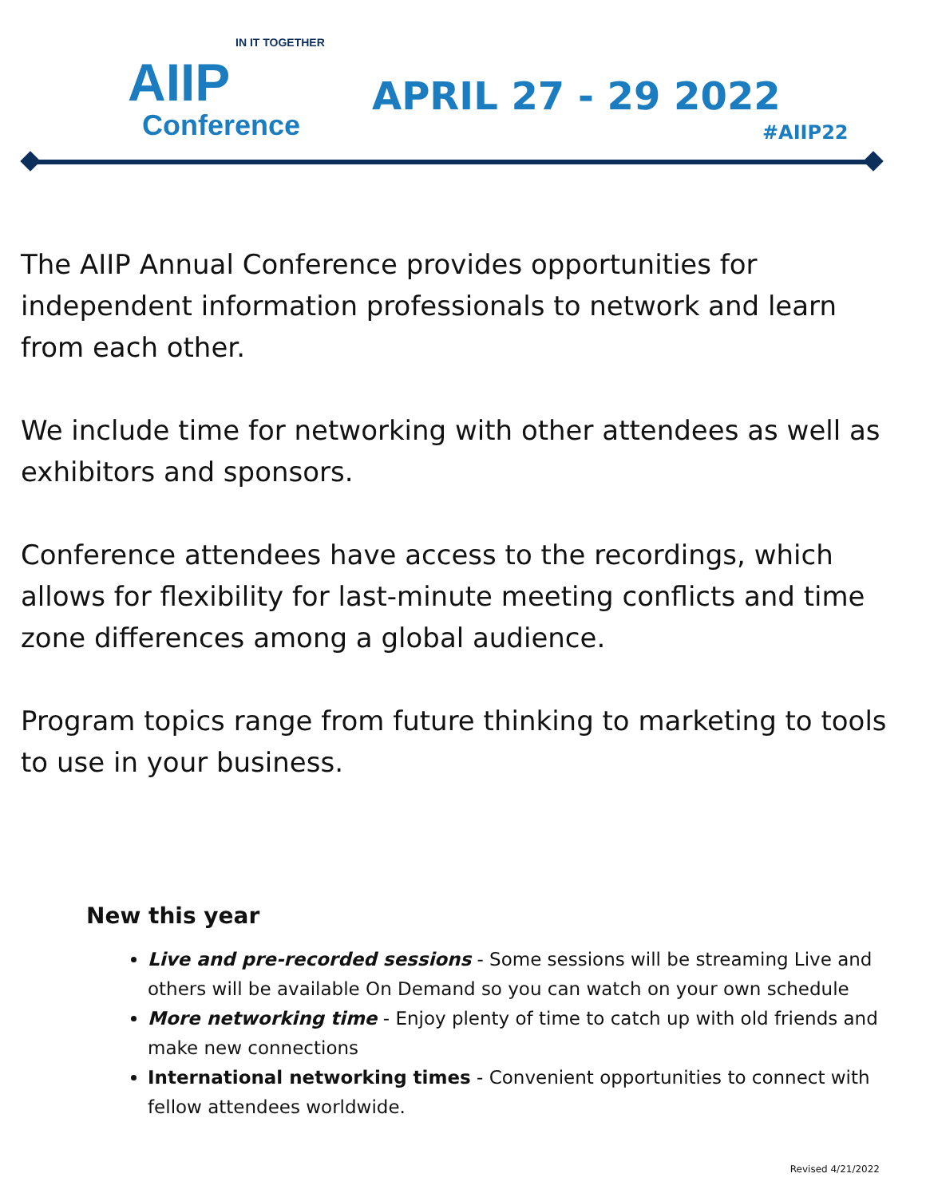IN IT TOGETHER
AIIP
Conference
APRIL 27 - 29 2022
#AIIP22
The AIIP Annual Conference provides opportunities for independent information professionals to network and learn from each other.
We include time for networking with other attendees as well as exhibitors and sponsors.
Conference attendees have access to the recordings, which allows for flexibility for last-minute meeting conflicts and time zone differences among a global audience.
Program topics range from future thinking to marketing to tools to use in your business.
New this year
Live and pre-recorded sessions - Some sessions will be streaming Live and others will be available On Demand so you can watch on your own schedule
More networking time - Enjoy plenty of time to catch up with old friends and make new connections
International networking times - Convenient opportunities to connect with fellow attendees worldwide.
Revised 4/21/2022